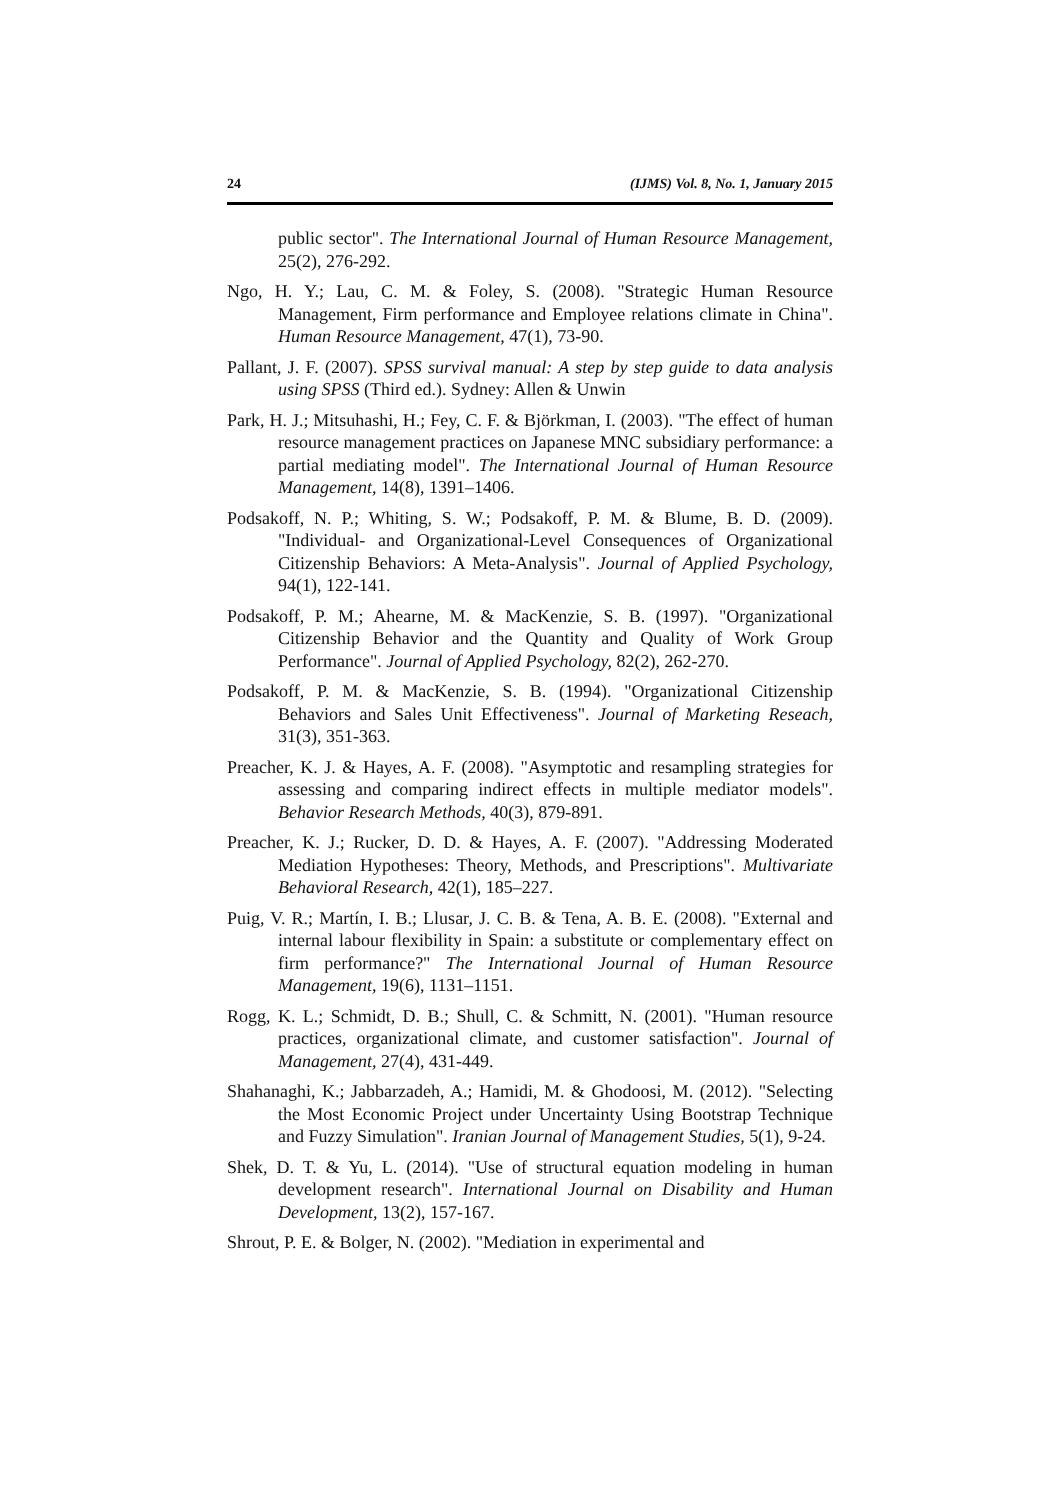24 (IJMS) Vol. 8, No. 1, January 2015
public sector". The International Journal of Human Resource Management, 25(2), 276-292.
Ngo, H. Y.; Lau, C. M. & Foley, S. (2008). "Strategic Human Resource Management, Firm performance and Employee relations climate in China". Human Resource Management, 47(1), 73-90.
Pallant, J. F. (2007). SPSS survival manual: A step by step guide to data analysis using SPSS (Third ed.). Sydney: Allen & Unwin
Park, H. J.; Mitsuhashi, H.; Fey, C. F. & Björkman, I. (2003). "The effect of human resource management practices on Japanese MNC subsidiary performance: a partial mediating model". The International Journal of Human Resource Management, 14(8), 1391–1406.
Podsakoff, N. P.; Whiting, S. W.; Podsakoff, P. M. & Blume, B. D. (2009). "Individual- and Organizational-Level Consequences of Organizational Citizenship Behaviors: A Meta-Analysis". Journal of Applied Psychology, 94(1), 122-141.
Podsakoff, P. M.; Ahearne, M. & MacKenzie, S. B. (1997). "Organizational Citizenship Behavior and the Quantity and Quality of Work Group Performance". Journal of Applied Psychology, 82(2), 262-270.
Podsakoff, P. M. & MacKenzie, S. B. (1994). "Organizational Citizenship Behaviors and Sales Unit Effectiveness". Journal of Marketing Reseach, 31(3), 351-363.
Preacher, K. J. & Hayes, A. F. (2008). "Asymptotic and resampling strategies for assessing and comparing indirect effects in multiple mediator models". Behavior Research Methods, 40(3), 879-891.
Preacher, K. J.; Rucker, D. D. & Hayes, A. F. (2007). "Addressing Moderated Mediation Hypotheses: Theory, Methods, and Prescriptions". Multivariate Behavioral Research, 42(1), 185–227.
Puig, V. R.; Martín, I. B.; Llusar, J. C. B. & Tena, A. B. E. (2008). "External and internal labour flexibility in Spain: a substitute or complementary effect on firm performance?" The International Journal of Human Resource Management, 19(6), 1131–1151.
Rogg, K. L.; Schmidt, D. B.; Shull, C. & Schmitt, N. (2001). "Human resource practices, organizational climate, and customer satisfaction". Journal of Management, 27(4), 431-449.
Shahanaghi, K.; Jabbarzadeh, A.; Hamidi, M. & Ghodoosi, M. (2012). "Selecting the Most Economic Project under Uncertainty Using Bootstrap Technique and Fuzzy Simulation". Iranian Journal of Management Studies, 5(1), 9-24.
Shek, D. T. & Yu, L. (2014). "Use of structural equation modeling in human development research". International Journal on Disability and Human Development, 13(2), 157-167.
Shrout, P. E. & Bolger, N. (2002). "Mediation in experimental and